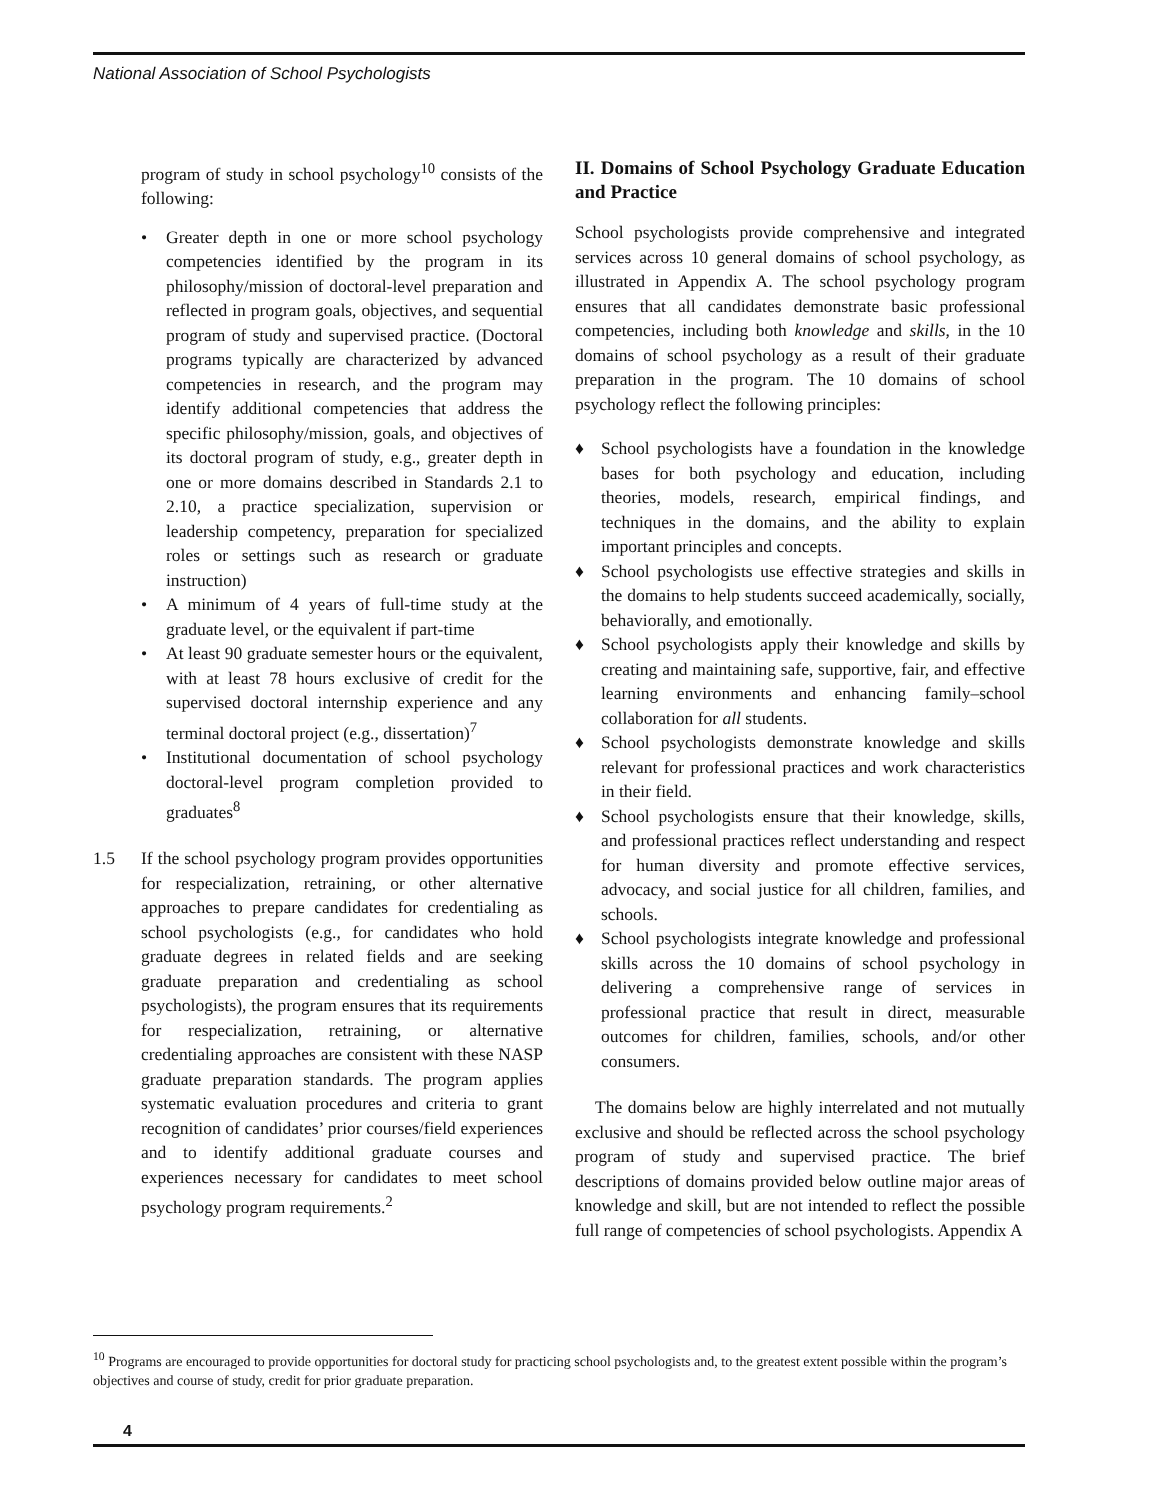National Association of School Psychologists
program of study in school psychology<sup>10</sup> consists of the following:
• Greater depth in one or more school psychology competencies identified by the program in its philosophy/mission of doctoral-level preparation and reflected in program goals, objectives, and sequential program of study and supervised practice. (Doctoral programs typically are characterized by advanced competencies in research, and the program may identify additional competencies that address the specific philosophy/mission, goals, and objectives of its doctoral program of study, e.g., greater depth in one or more domains described in Standards 2.1 to 2.10, a practice specialization, supervision or leadership competency, preparation for specialized roles or settings such as research or graduate instruction)
• A minimum of 4 years of full-time study at the graduate level, or the equivalent if part-time
• At least 90 graduate semester hours or the equivalent, with at least 78 hours exclusive of credit for the supervised doctoral internship experience and any terminal doctoral project (e.g., dissertation)<sup>7</sup>
• Institutional documentation of school psychology doctoral-level program completion provided to graduates<sup>8</sup>
1.5 If the school psychology program provides opportunities for respecialization, retraining, or other alternative approaches to prepare candidates for credentialing as school psychologists (e.g., for candidates who hold graduate degrees in related fields and are seeking graduate preparation and credentialing as school psychologists), the program ensures that its requirements for respecialization, retraining, or alternative credentialing approaches are consistent with these NASP graduate preparation standards. The program applies systematic evaluation procedures and criteria to grant recognition of candidates’ prior courses/field experiences and to identify additional graduate courses and experiences necessary for candidates to meet school psychology program requirements.<sup>2</sup>
II. Domains of School Psychology Graduate Education and Practice
School psychologists provide comprehensive and integrated services across 10 general domains of school psychology, as illustrated in Appendix A. The school psychology program ensures that all candidates demonstrate basic professional competencies, including both knowledge and skills, in the 10 domains of school psychology as a result of their graduate preparation in the program. The 10 domains of school psychology reflect the following principles:
♦ School psychologists have a foundation in the knowledge bases for both psychology and education, including theories, models, research, empirical findings, and techniques in the domains, and the ability to explain important principles and concepts.
♦ School psychologists use effective strategies and skills in the domains to help students succeed academically, socially, behaviorally, and emotionally.
♦ School psychologists apply their knowledge and skills by creating and maintaining safe, supportive, fair, and effective learning environments and enhancing family–school collaboration for all students.
♦ School psychologists demonstrate knowledge and skills relevant for professional practices and work characteristics in their field.
♦ School psychologists ensure that their knowledge, skills, and professional practices reflect understanding and respect for human diversity and promote effective services, advocacy, and social justice for all children, families, and schools.
♦ School psychologists integrate knowledge and professional skills across the 10 domains of school psychology in delivering a comprehensive range of services in professional practice that result in direct, measurable outcomes for children, families, schools, and/or other consumers.
The domains below are highly interrelated and not mutually exclusive and should be reflected across the school psychology program of study and supervised practice. The brief descriptions of domains provided below outline major areas of knowledge and skill, but are not intended to reflect the possible full range of competencies of school psychologists. Appendix A
<sup>10</sup> Programs are encouraged to provide opportunities for doctoral study for practicing school psychologists and, to the greatest extent possible within the program’s objectives and course of study, credit for prior graduate preparation.
4